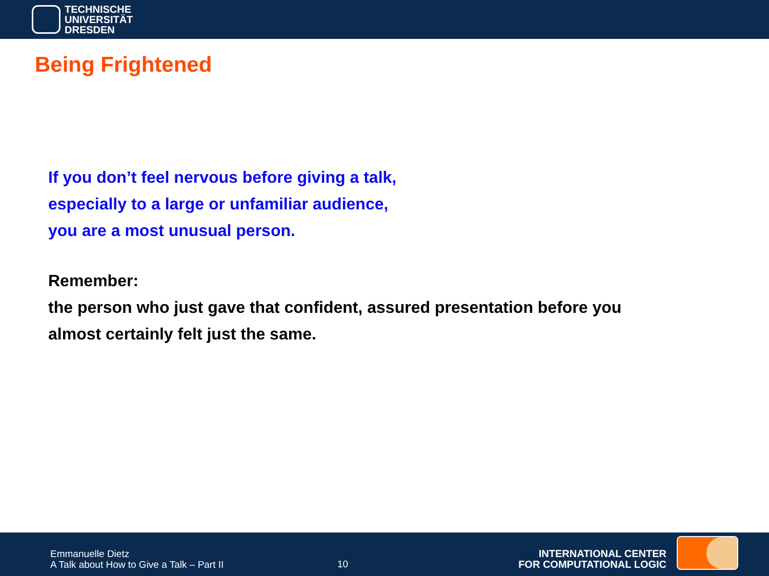TECHNISCHE
UNIVERSITÄT
DRESDEN
Being Frightened
If you don’t feel nervous before giving a talk,
especially to a large or unfamiliar audience,
you are a most unusual person.
Remember:
the person who just gave that confident, assured presentation before you
almost certainly felt just the same.
Emmanuelle Dietz
A Talk about How to Give a Talk – Part II
10
INTERNATIONAL CENTER
FOR COMPUTATIONAL LOGIC